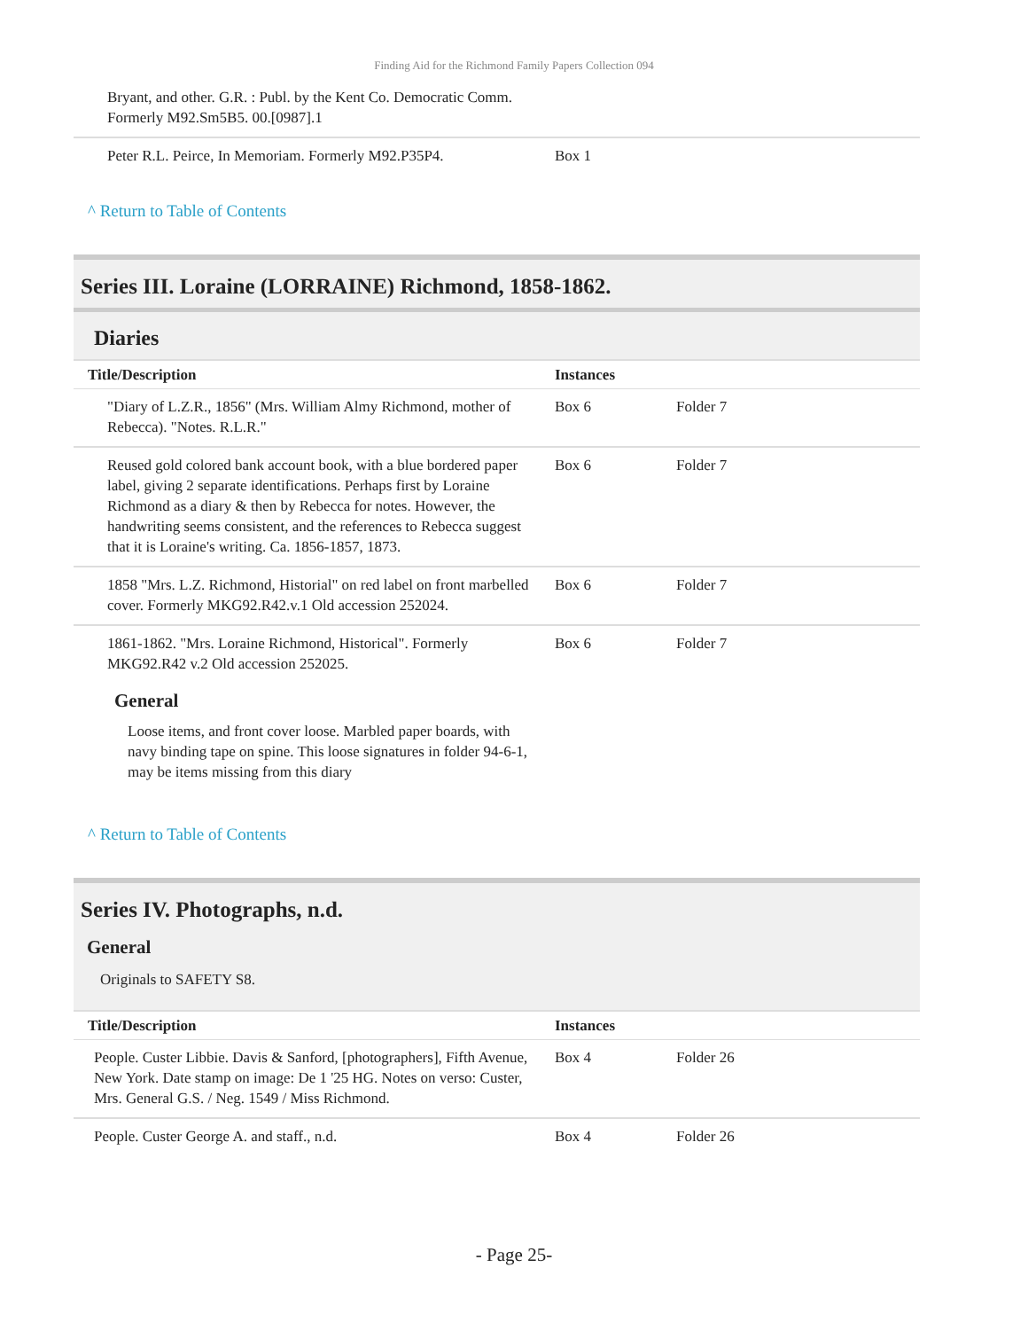Finding Aid for the Richmond Family Papers Collection 094
| Bryant, and other. G.R. : Publ. by the Kent Co. Democratic Comm. Formerly M92.Sm5B5. 00.[0987].1 | | |
| Peter R.L. Peirce, In Memoriam. Formerly M92.P35P4. | Box 1 | |
^ Return to Table of Contents
Series III. Loraine (LORRAINE) Richmond, 1858-1862.
Diaries
| Title/Description | Instances | |
| --- | --- | --- |
| "Diary of L.Z.R., 1856" (Mrs. William Almy Richmond, mother of Rebecca). "Notes. R.L.R." | Box 6 | Folder 7 |
| Reused gold colored bank account book, with a blue bordered paper label, giving 2 separate identifications. Perhaps first by Loraine Richmond as a diary & then by Rebecca for notes. However, the handwriting seems consistent, and the references to Rebecca suggest that it is Loraine's writing. Ca. 1856-1857, 1873. | Box 6 | Folder 7 |
| 1858 "Mrs. L.Z. Richmond, Historial" on red label on front marbelled cover. Formerly MKG92.R42.v.1 Old accession 252024. | Box 6 | Folder 7 |
| 1861-1862. "Mrs. Loraine Richmond, Historical". Formerly MKG92.R42 v.2 Old accession 252025. | Box 6 | Folder 7 |
General
Loose items, and front cover loose. Marbled paper boards, with navy binding tape on spine. This loose signatures in folder 94-6-1, may be items missing from this diary
^ Return to Table of Contents
Series IV. Photographs, n.d.
General
Originals to SAFETY S8.
| Title/Description | Instances | |
| --- | --- | --- |
| People. Custer Libbie. Davis & Sanford, [photographers], Fifth Avenue, New York. Date stamp on image: De 1 '25 HG. Notes on verso: Custer, Mrs. General G.S. / Neg. 1549 / Miss Richmond. | Box 4 | Folder 26 |
| People. Custer George A. and staff., n.d. | Box 4 | Folder 26 |
- Page 25-